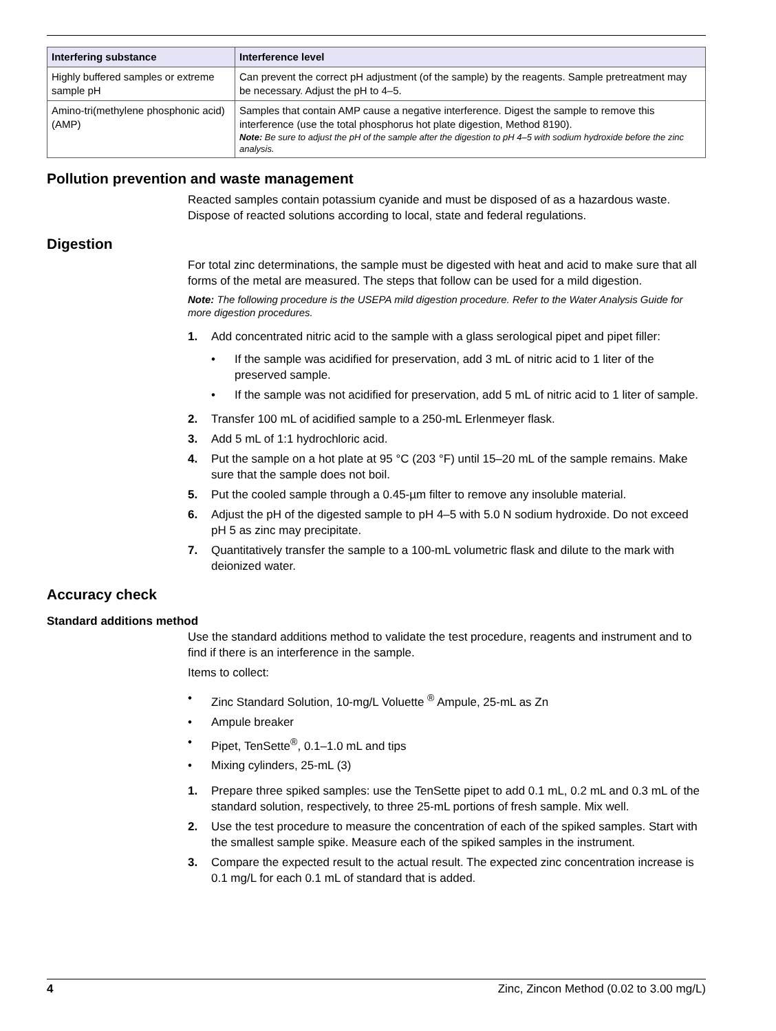| Interfering substance | Interference level |
| --- | --- |
| Highly buffered samples or extreme sample pH | Can prevent the correct pH adjustment (of the sample) by the reagents. Sample pretreatment may be necessary. Adjust the pH to 4–5. |
| Amino-tri(methylene phosphonic acid) (AMP) | Samples that contain AMP cause a negative interference. Digest the sample to remove this interference (use the total phosphorus hot plate digestion, Method 8190). Note: Be sure to adjust the pH of the sample after the digestion to pH 4–5 with sodium hydroxide before the zinc analysis. |
Pollution prevention and waste management
Reacted samples contain potassium cyanide and must be disposed of as a hazardous waste. Dispose of reacted solutions according to local, state and federal regulations.
Digestion
For total zinc determinations, the sample must be digested with heat and acid to make sure that all forms of the metal are measured. The steps that follow can be used for a mild digestion.
Note: The following procedure is the USEPA mild digestion procedure. Refer to the Water Analysis Guide for more digestion procedures.
1. Add concentrated nitric acid to the sample with a glass serological pipet and pipet filler:
• If the sample was acidified for preservation, add 3 mL of nitric acid to 1 liter of the preserved sample.
• If the sample was not acidified for preservation, add 5 mL of nitric acid to 1 liter of sample.
2. Transfer 100 mL of acidified sample to a 250-mL Erlenmeyer flask.
3. Add 5 mL of 1:1 hydrochloric acid.
4. Put the sample on a hot plate at 95 °C (203 °F) until 15–20 mL of the sample remains. Make sure that the sample does not boil.
5. Put the cooled sample through a 0.45-µm filter to remove any insoluble material.
6. Adjust the pH of the digested sample to pH 4–5 with 5.0 N sodium hydroxide. Do not exceed pH 5 as zinc may precipitate.
7. Quantitatively transfer the sample to a 100-mL volumetric flask and dilute to the mark with deionized water.
Accuracy check
Standard additions method
Use the standard additions method to validate the test procedure, reagents and instrument and to find if there is an interference in the sample.
Items to collect:
• Zinc Standard Solution, 10-mg/L Voluette <sup>®</sup> Ampule, 25-mL as Zn
• Ampule breaker
• Pipet, TenSette<sup>®</sup>, 0.1–1.0 mL and tips
• Mixing cylinders, 25-mL (3)
1. Prepare three spiked samples: use the TenSette pipet to add 0.1 mL, 0.2 mL and 0.3 mL of the standard solution, respectively, to three 25-mL portions of fresh sample. Mix well.
2. Use the test procedure to measure the concentration of each of the spiked samples. Start with the smallest sample spike. Measure each of the spiked samples in the instrument.
3. Compare the expected result to the actual result. The expected zinc concentration increase is 0.1 mg/L for each 0.1 mL of standard that is added.
4 Zinc, Zincon Method (0.02 to 3.00 mg/L)